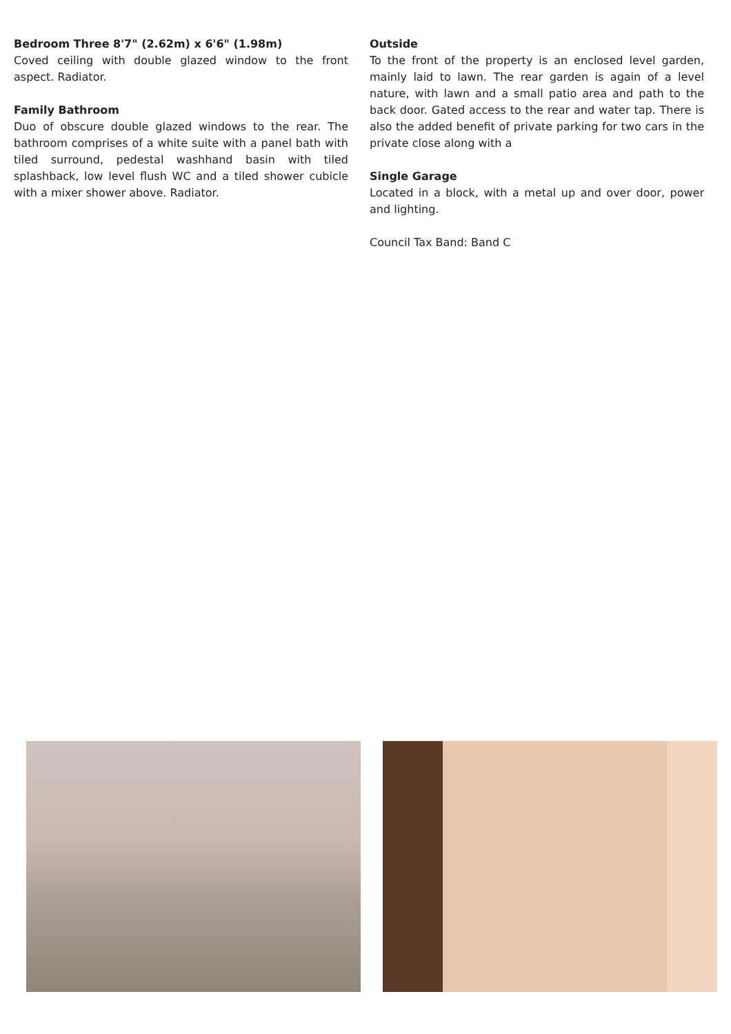Bedroom Three 8'7" (2.62m) x 6'6" (1.98m)
Coved ceiling with double glazed window to the front aspect. Radiator.
Family Bathroom
Duo of obscure double glazed windows to the rear. The bathroom comprises of a white suite with a panel bath with tiled surround, pedestal washhand basin with tiled splashback, low level flush WC and a tiled shower cubicle with a mixer shower above. Radiator.
Outside
To the front of the property is an enclosed level garden, mainly laid to lawn. The rear garden is again of a level nature, with lawn and a small patio area and path to the back door. Gated access to the rear and water tap. There is also the added benefit of private parking for two cars in the private close along with a
Single Garage
Located in a block, with a metal up and over door, power and lighting.
Council Tax Band: Band C